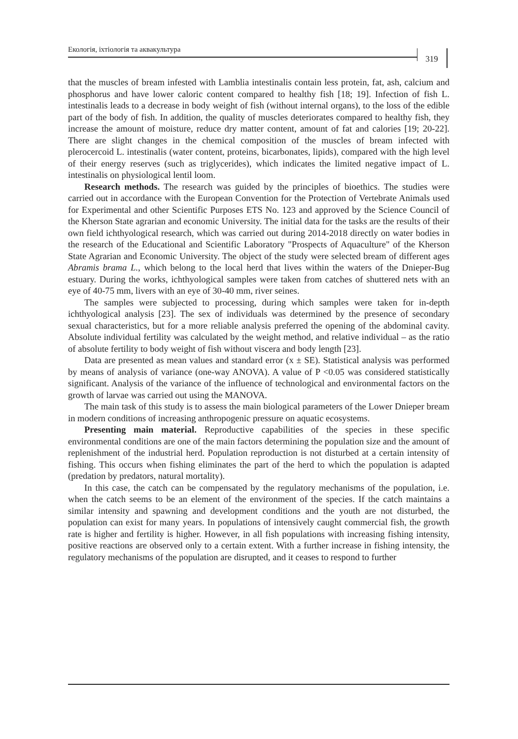Екологія, іхтіологія та аквакультура
319
that the muscles of bream infested with Lamblia intestinalis contain less protein, fat, ash, calcium and phosphorus and have lower caloric content compared to healthy fish [18; 19]. Infection of fish L. intestinalis leads to a decrease in body weight of fish (without internal organs), to the loss of the edible part of the body of fish. In addition, the quality of muscles deteriorates compared to healthy fish, they increase the amount of moisture, reduce dry matter content, amount of fat and calories [19; 20-22]. There are slight changes in the chemical composition of the muscles of bream infected with plerocercoid L. intestinalis (water content, proteins, bicarbonates, lipids), compared with the high level of their energy reserves (such as triglycerides), which indicates the limited negative impact of L. intestinalis on physiological lentil loom.
Research methods. The research was guided by the principles of bioethics. The studies were carried out in accordance with the European Convention for the Protection of Vertebrate Animals used for Experimental and other Scientific Purposes ETS No. 123 and approved by the Science Council of the Kherson State agrarian and economic University. The initial data for the tasks are the results of their own field ichthyological research, which was carried out during 2014-2018 directly on water bodies in the research of the Educational and Scientific Laboratory "Prospects of Aquaculture" of the Kherson State Agrarian and Economic University. The object of the study were selected bream of different ages Abramis brama L., which belong to the local herd that lives within the waters of the Dnieper-Bug estuary. During the works, ichthyological samples were taken from catches of shuttered nets with an eye of 40-75 mm, livers with an eye of 30-40 mm, river seines.
The samples were subjected to processing, during which samples were taken for in-depth ichthyological analysis [23]. The sex of individuals was determined by the presence of secondary sexual characteristics, but for a more reliable analysis preferred the opening of the abdominal cavity. Absolute individual fertility was calculated by the weight method, and relative individual – as the ratio of absolute fertility to body weight of fish without viscera and body length [23].
Data are presented as mean values and standard error (x ± SE). Statistical analysis was performed by means of analysis of variance (one-way ANOVA). A value of P <0.05 was considered statistically significant. Analysis of the variance of the influence of technological and environmental factors on the growth of larvae was carried out using the MANOVA.
The main task of this study is to assess the main biological parameters of the Lower Dnieper bream in modern conditions of increasing anthropogenic pressure on aquatic ecosystems.
Presenting main material. Reproductive capabilities of the species in these specific environmental conditions are one of the main factors determining the population size and the amount of replenishment of the industrial herd. Population reproduction is not disturbed at a certain intensity of fishing. This occurs when fishing eliminates the part of the herd to which the population is adapted (predation by predators, natural mortality).
In this case, the catch can be compensated by the regulatory mechanisms of the population, i.e. when the catch seems to be an element of the environment of the species. If the catch maintains a similar intensity and spawning and development conditions and the youth are not disturbed, the population can exist for many years. In populations of intensively caught commercial fish, the growth rate is higher and fertility is higher. However, in all fish populations with increasing fishing intensity, positive reactions are observed only to a certain extent. With a further increase in fishing intensity, the regulatory mechanisms of the population are disrupted, and it ceases to respond to further